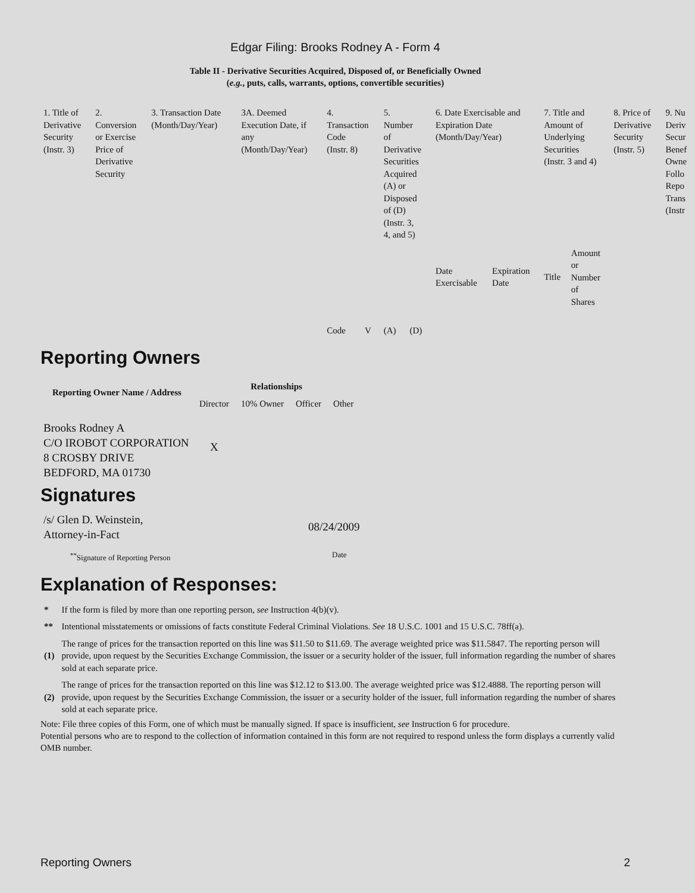Edgar Filing: Brooks Rodney A - Form 4
Table II - Derivative Securities Acquired, Disposed of, or Beneficially Owned
(e.g., puts, calls, warrants, options, convertible securities)
| 1. Title of Derivative Security (Instr. 3) | 2. Conversion or Exercise Price of Derivative Security | 3. Transaction Date (Month/Day/Year) | 3A. Deemed Execution Date, if any (Month/Day/Year) | 4. Transaction Code (Instr. 8) | | 5. Number of Derivative Securities Acquired (A) or Disposed of (D) (Instr. 3, 4, and 5) | | 6. Date Exercisable and Expiration Date (Month/Day/Year) | | 7. Title and Amount of Underlying Securities (Instr. 3 and 4) | | 8. Price of Derivative Security (Instr. 5) | 9. Nu Deriv Secur Benef Owne Follo Repo Trans (Instr |
| | | | | Code | V | (A) | (D) | Date Exercisable | Expiration Date | Title | Amount or Number of Shares | | |
Reporting Owners
| Reporting Owner Name / Address | Relationships | | | |
| --- | --- | --- | --- | --- |
| | Director | 10% Owner | Officer | Other |
| Brooks Rodney A C/O IROBOT CORPORATION 8 CROSBY DRIVE BEDFORD, MA 01730 | X | | | |
Signatures
| /s/ Glen D. Weinstein, Attorney-in-Fact | 08/24/2009 |
| <sup>**</sup> Signature of Reporting Person | Date |
Explanation of Responses:
| * | If the form is filed by more than one reporting person, see Instruction 4(b)(v). |
| ** | Intentional misstatements or omissions of facts constitute Federal Criminal Violations. See 18 U.S.C. 1001 and 15 U.S.C. 78ff(a). |
| (1) | The range of prices for the transaction reported on this line was $11.50 to $11.69. The average weighted price was $11.5847. The reporting person will provide, upon request by the Securities Exchange Commission, the issuer or a security holder of the issuer, full information regarding the number of shares sold at each separate price. |
| (2) | The range of prices for the transaction reported on this line was $12.12 to $13.00. The average weighted price was $12.4888. The reporting person will provide, upon request by the Securities Exchange Commission, the issuer or a security holder of the issuer, full information regarding the number of shares sold at each separate price. |
Note: File three copies of this Form, one of which must be manually signed. If space is insufficient, see Instruction 6 for procedure.
Potential persons who are to respond to the collection of information contained in this form are not required to respond unless the form displays a currently valid OMB number.
Reporting Owners 2